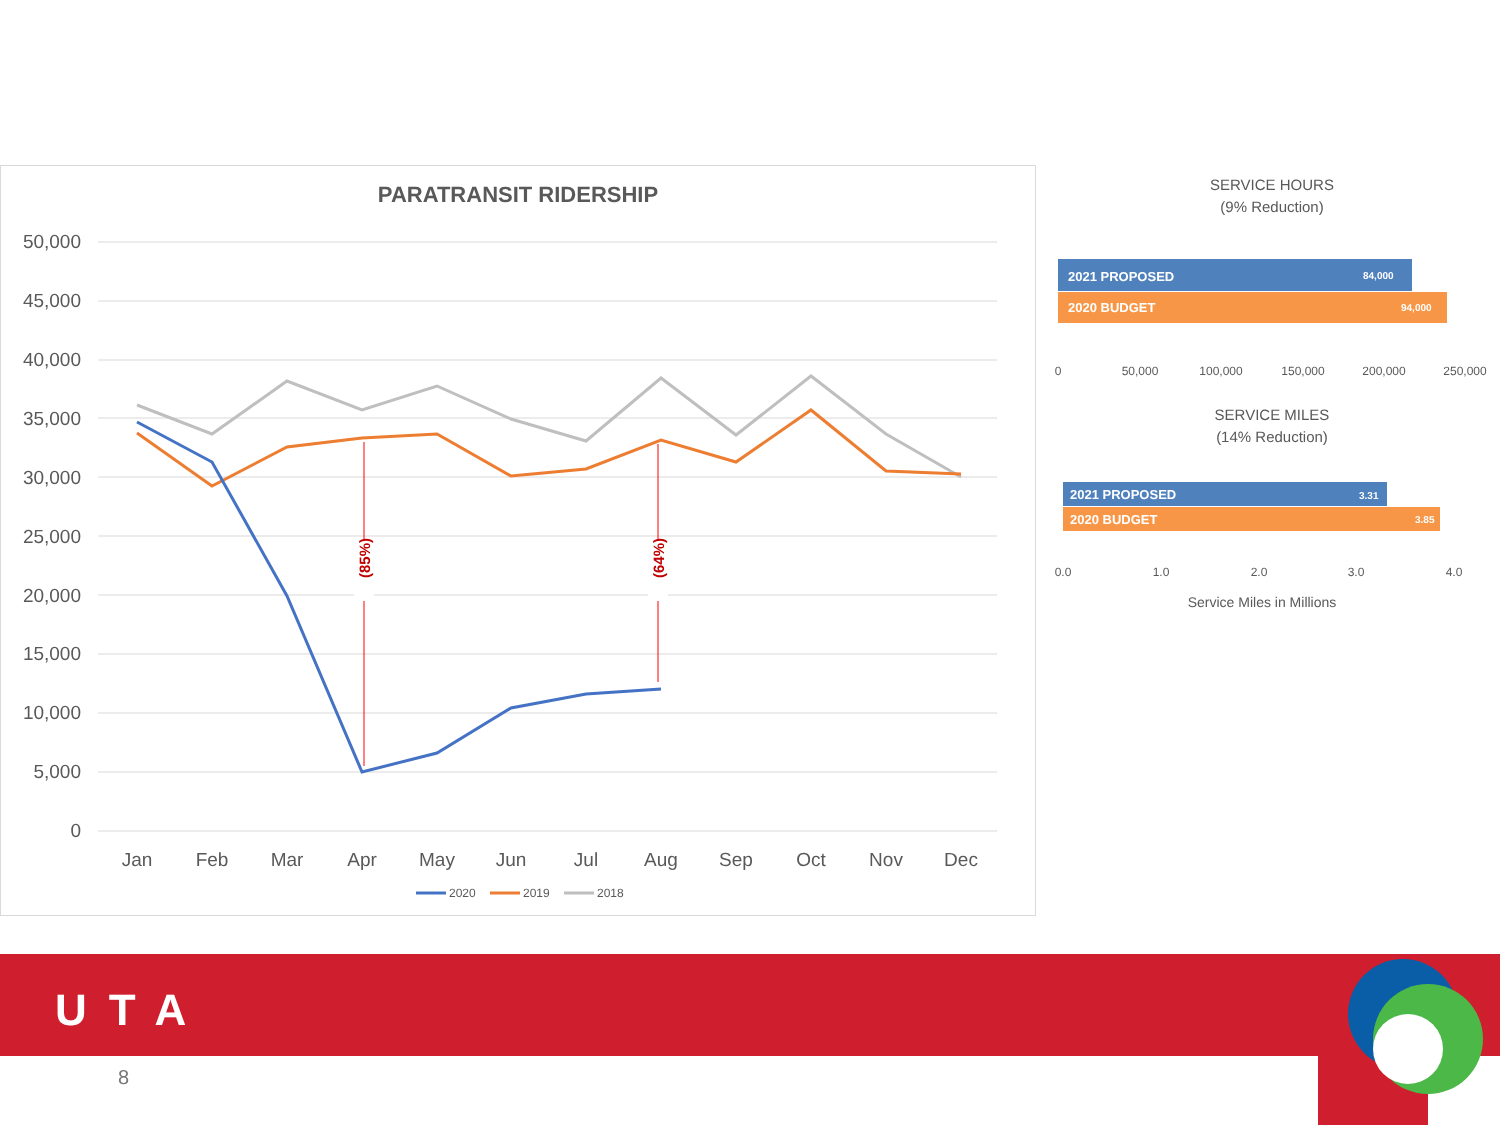PARATRANSIT RIDERSHIP
50,000
45,000
40,000
35,000
30,000
25,000
20,000
15,000
10,000
5,000
0
Jan
Feb
Mar
Apr
May
Jun
Jul
Aug
Sep
Oct
Nov
Dec
(85%)
(64%)
2020
2019
2018
SERVICE HOURS
(9% Reduction)
2021 PROPOSED
84,000
2020 BUDGET
94,000
0
50,000
100,000
150,000
200,000
250,000
SERVICE MILES
(14% Reduction)
2021 PROPOSED
3.31
2020 BUDGET
3.85
0.0
1.0
2.0
3.0
4.0
Service Miles in Millions
UTA
8